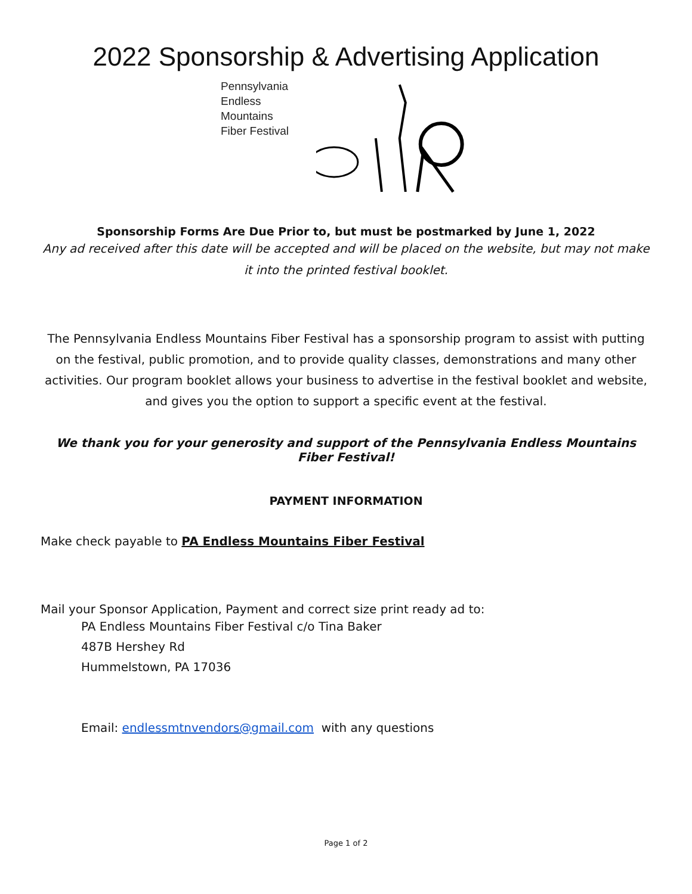2022 Sponsorship & Advertising Application
Pennsylvania
Endless Mountains
Fiber Festival
Sponsorship Forms Are Due Prior to, but must be postmarked by June 1, 2022
Any ad received after this date will be accepted and will be placed on the website, but may not make it into the printed festival booklet.
The Pennsylvania Endless Mountains Fiber Festival has a sponsorship program to assist with putting on the festival, public promotion, and to provide quality classes, demonstrations and many other activities. Our program booklet allows your business to advertise in the festival booklet and website, and gives you the option to support a specific event at the festival.
We thank you for your generosity and support of the Pennsylvania Endless Mountains Fiber Festival!
PAYMENT INFORMATION
Make check payable to PA Endless Mountains Fiber Festival
Mail your Sponsor Application, Payment and correct size print ready ad to:
PA Endless Mountains Fiber Festival c/o Tina Baker
487B Hershey Rd
Hummelstown, PA 17036
Email: endlessmtnvendors@gmail.com with any questions
Page 1 of 2